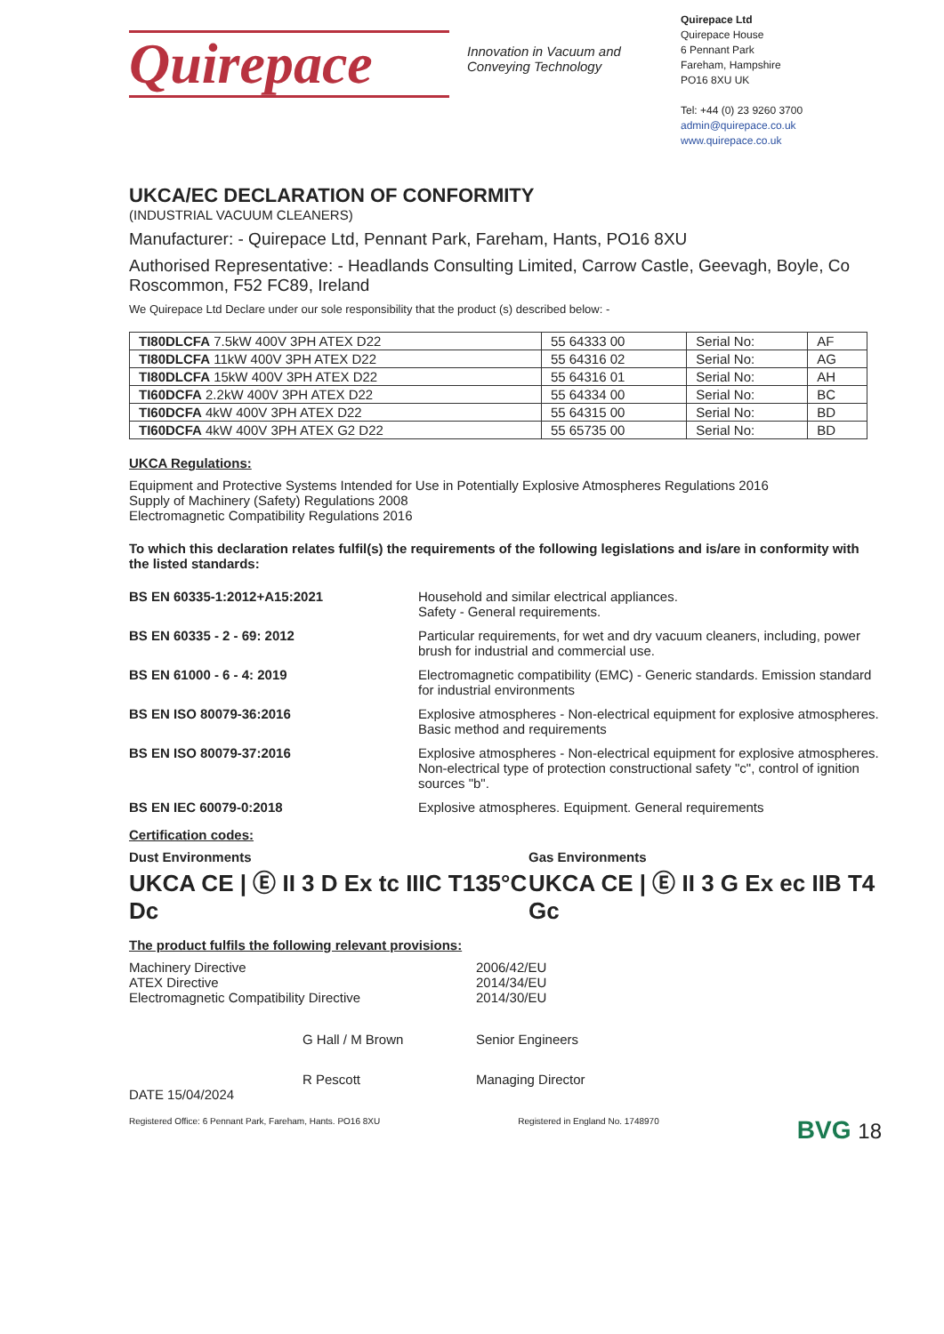Quirepace
Innovation in Vacuum and Conveying Technology
Quirepace Ltd
Quirepace House
6 Pennant Park
Fareham, Hampshire
PO16 8XU UK
Tel: +44 (0) 23 9260 3700
admin@quirepace.co.uk
www.quirepace.co.uk
UKCA/EC DECLARATION OF CONFORMITY
(INDUSTRIAL VACUUM CLEANERS)
Manufacturer: - Quirepace Ltd, Pennant Park, Fareham, Hants, PO16 8XU
Authorised Representative: - Headlands Consulting Limited, Carrow Castle, Geevagh, Boyle, Co Roscommon, F52 FC89, Ireland
We Quirepace Ltd Declare under our sole responsibility that the product (s) described below: -
| TI80DLCFA 7.5kW 400V 3PH ATEX D22 | 55 64333 00 | Serial No: | AF |
| TI80DLCFA 11kW 400V 3PH ATEX D22 | 55 64316 02 | Serial No: | AG |
| TI80DLCFA 15kW 400V 3PH ATEX D22 | 55 64316 01 | Serial No: | AH |
| TI60DCFA 2.2kW 400V 3PH ATEX D22 | 55 64334 00 | Serial No: | BC |
| TI60DCFA 4kW 400V 3PH ATEX D22 | 55 64315 00 | Serial No: | BD |
| TI60DCFA 4kW 400V 3PH ATEX G2 D22 | 55 65735 00 | Serial No: | BD |
UKCA Regulations:
Equipment and Protective Systems Intended for Use in Potentially Explosive Atmospheres Regulations 2016
Supply of Machinery (Safety) Regulations 2008
Electromagnetic Compatibility Regulations 2016
To which this declaration relates fulfil(s) the requirements of the following legislations and is/are in conformity with the listed standards:
BS EN 60335-1:2012+A15:2021
Household and similar electrical appliances.
Safety - General requirements.
BS EN 60335 - 2 - 69: 2012
Particular requirements, for wet and dry vacuum cleaners, including, power brush for industrial and commercial use.
BS EN 61000 - 6 - 4: 2019
Electromagnetic compatibility (EMC) - Generic standards. Emission standard for industrial environments
BS EN ISO 80079-36:2016
Explosive atmospheres - Non-electrical equipment for explosive atmospheres. Basic method and requirements
BS EN ISO 80079-37:2016
Explosive atmospheres - Non-electrical equipment for explosive atmospheres. Non-electrical type of protection constructional safety "c", control of ignition sources "b".
BS EN IEC 60079-0:2018
Explosive atmospheres. Equipment. General requirements
Certification codes:
Dust Environments
UKCA CE | Ⓔ II 3 D Ex tc IIIC T135°C Dc
Gas Environments
UKCA CE | Ⓔ II 3 G Ex ec IIB T4 Gc
The product fulfils the following relevant provisions:
Machinery Directive
2006/42/EU
ATEX Directive
2014/34/EU
Electromagnetic Compatibility Directive
2014/30/EU
G Hall / M Brown
Senior Engineers
R Pescott
Managing Director
DATE 15/04/2024
Registered Office: 6 Pennant Park, Fareham, Hants. PO16 8XU Registered in England No. 1748970 BVG 18